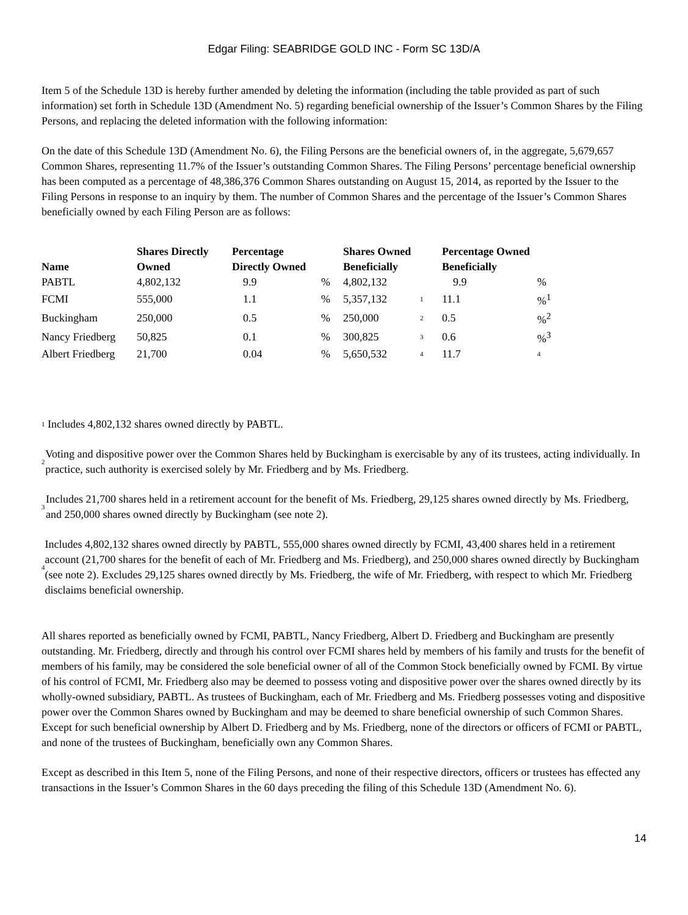Edgar Filing: SEABRIDGE GOLD INC - Form SC 13D/A
Item 5 of the Schedule 13D is hereby further amended by deleting the information (including the table provided as part of such information) set forth in Schedule 13D (Amendment No. 5) regarding beneficial ownership of the Issuer’s Common Shares by the Filing Persons, and replacing the deleted information with the following information:
On the date of this Schedule 13D (Amendment No. 6), the Filing Persons are the beneficial owners of, in the aggregate, 5,679,657 Common Shares, representing 11.7% of the Issuer’s outstanding Common Shares. The Filing Persons’ percentage beneficial ownership has been computed as a percentage of 48,386,376 Common Shares outstanding on August 15, 2014, as reported by the Issuer to the Filing Persons in response to an inquiry by them. The number of Common Shares and the percentage of the Issuer’s Common Shares beneficially owned by each Filing Person are as follows:
| Name | Shares Directly Owned | Percentage Directly Owned | | Shares Owned Beneficially | | Percentage Owned Beneficially | |
| --- | --- | --- | --- | --- | --- | --- | --- |
| PABTL | 4,802,132 | 9.9 | % | 4,802,132 | | 9.9 | % |
| FCMI | 555,000 | 1.1 | % | 5,357,132 | 1 | 11.1 | %<sup>1</sup> |
| Buckingham | 250,000 | 0.5 | % | 250,000 | 2 | 0.5 | %<sup>2</sup> |
| Nancy Friedberg | 50,825 | 0.1 | % | 300,825 | 3 | 0.6 | %<sup>3</sup> |
| Albert Friedberg | 21,700 | 0.04 | % | 5,650,532 | 4 | 11.7 | 4 |
1 Includes 4,802,132 shares owned directly by PABTL.
2 Voting and dispositive power over the Common Shares held by Buckingham is exercisable by any of its trustees, acting individually. In practice, such authority is exercised solely by Mr. Friedberg and by Ms. Friedberg.
3 Includes 21,700 shares held in a retirement account for the benefit of Ms. Friedberg, 29,125 shares owned directly by Ms. Friedberg, and 250,000 shares owned directly by Buckingham (see note 2).
4 Includes 4,802,132 shares owned directly by PABTL, 555,000 shares owned directly by FCMI, 43,400 shares held in a retirement account (21,700 shares for the benefit of each of Mr. Friedberg and Ms. Friedberg), and 250,000 shares owned directly by Buckingham (see note 2). Excludes 29,125 shares owned directly by Ms. Friedberg, the wife of Mr. Friedberg, with respect to which Mr. Friedberg disclaims beneficial ownership.
All shares reported as beneficially owned by FCMI, PABTL, Nancy Friedberg, Albert D. Friedberg and Buckingham are presently outstanding. Mr. Friedberg, directly and through his control over FCMI shares held by members of his family and trusts for the benefit of members of his family, may be considered the sole beneficial owner of all of the Common Stock beneficially owned by FCMI. By virtue of his control of FCMI, Mr. Friedberg also may be deemed to possess voting and dispositive power over the shares owned directly by its wholly-owned subsidiary, PABTL. As trustees of Buckingham, each of Mr. Friedberg and Ms. Friedberg possesses voting and dispositive power over the Common Shares owned by Buckingham and may be deemed to share beneficial ownership of such Common Shares. Except for such beneficial ownership by Albert D. Friedberg and by Ms. Friedberg, none of the directors or officers of FCMI or PABTL, and none of the trustees of Buckingham, beneficially own any Common Shares.
Except as described in this Item 5, none of the Filing Persons, and none of their respective directors, officers or trustees has effected any transactions in the Issuer’s Common Shares in the 60 days preceding the filing of this Schedule 13D (Amendment No. 6).
14